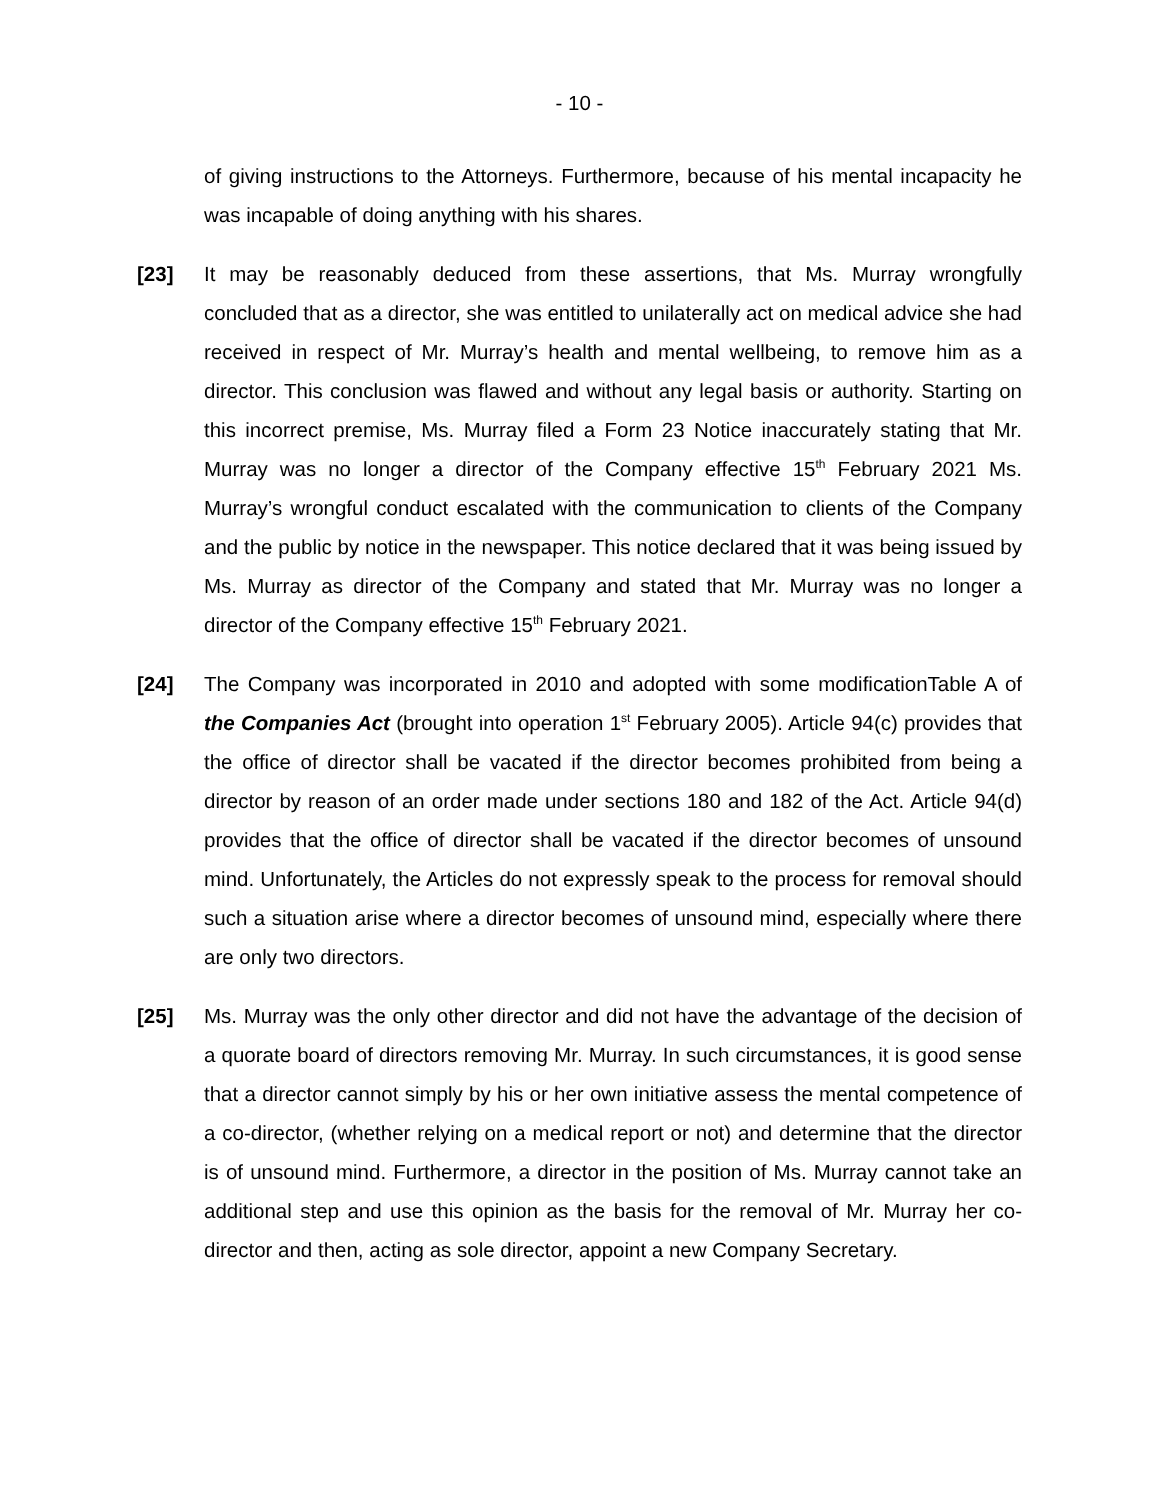- 10 -
of giving instructions to the Attorneys. Furthermore, because of his mental incapacity he was incapable of doing anything with his shares.
[23] It may be reasonably deduced from these assertions, that Ms. Murray wrongfully concluded that as a director, she was entitled to unilaterally act on medical advice she had received in respect of Mr. Murray’s health and mental wellbeing, to remove him as a director. This conclusion was flawed and without any legal basis or authority. Starting on this incorrect premise, Ms. Murray filed a Form 23 Notice inaccurately stating that Mr. Murray was no longer a director of the Company effective 15<sup>th</sup> February 2021 Ms. Murray’s wrongful conduct escalated with the communication to clients of the Company and the public by notice in the newspaper. This notice declared that it was being issued by Ms. Murray as director of the Company and stated that Mr. Murray was no longer a director of the Company effective 15<sup>th</sup> February 2021.
[24] The Company was incorporated in 2010 and adopted with some modificationTable A of the Companies Act (brought into operation 1<sup>st</sup> February 2005). Article 94(c) provides that the office of director shall be vacated if the director becomes prohibited from being a director by reason of an order made under sections 180 and 182 of the Act. Article 94(d) provides that the office of director shall be vacated if the director becomes of unsound mind. Unfortunately, the Articles do not expressly speak to the process for removal should such a situation arise where a director becomes of unsound mind, especially where there are only two directors.
[25] Ms. Murray was the only other director and did not have the advantage of the decision of a quorate board of directors removing Mr. Murray. In such circumstances, it is good sense that a director cannot simply by his or her own initiative assess the mental competence of a co-director, (whether relying on a medical report or not) and determine that the director is of unsound mind. Furthermore, a director in the position of Ms. Murray cannot take an additional step and use this opinion as the basis for the removal of Mr. Murray her co-director and then, acting as sole director, appoint a new Company Secretary.